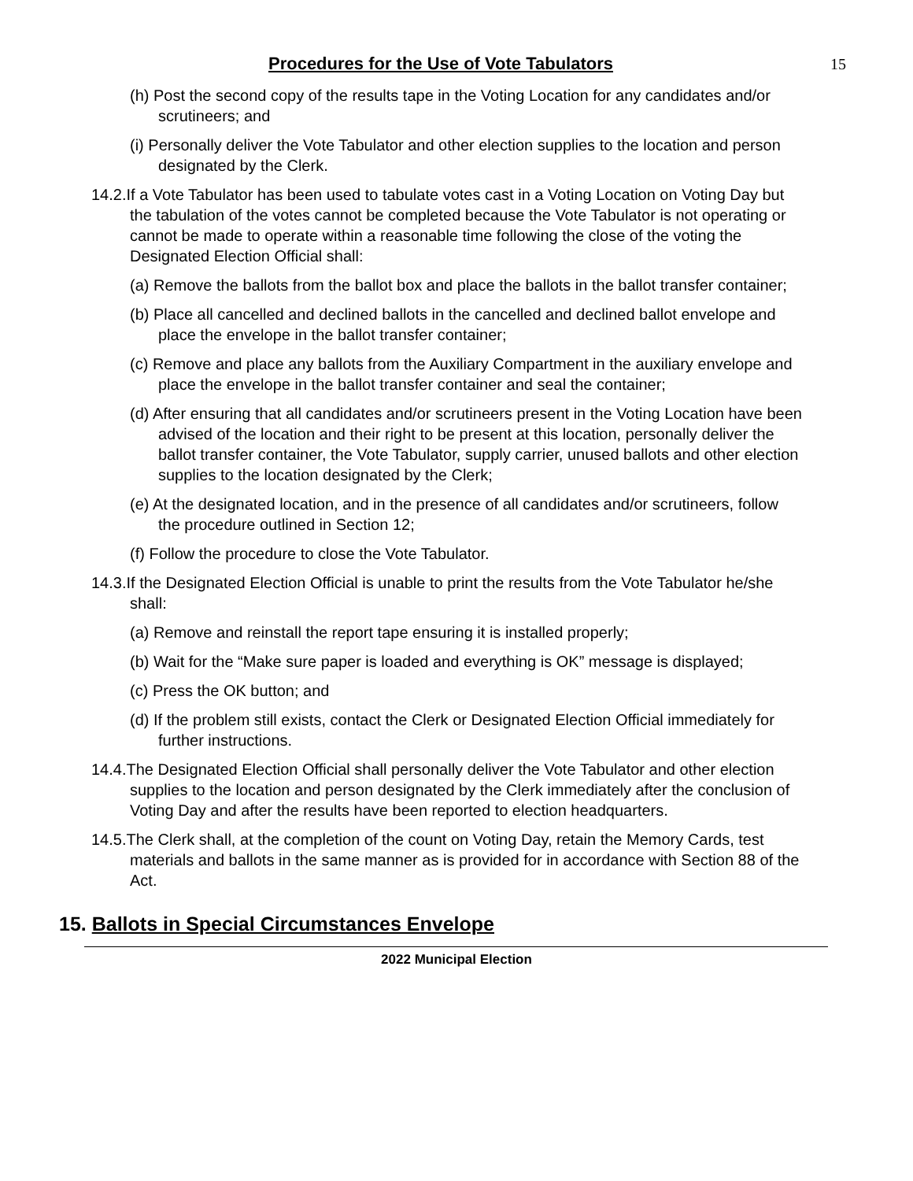Procedures for the Use of Vote Tabulators 15
(h) Post the second copy of the results tape in the Voting Location for any candidates and/or scrutineers; and
(i) Personally deliver the Vote Tabulator and other election supplies to the location and person designated by the Clerk.
14.2.If a Vote Tabulator has been used to tabulate votes cast in a Voting Location on Voting Day but the tabulation of the votes cannot be completed because the Vote Tabulator is not operating or cannot be made to operate within a reasonable time following the close of the voting the Designated Election Official shall:
(a) Remove the ballots from the ballot box and place the ballots in the ballot transfer container;
(b) Place all cancelled and declined ballots in the cancelled and declined ballot envelope and place the envelope in the ballot transfer container;
(c) Remove and place any ballots from the Auxiliary Compartment in the auxiliary envelope and place the envelope in the ballot transfer container and seal the container;
(d) After ensuring that all candidates and/or scrutineers present in the Voting Location have been advised of the location and their right to be present at this location, personally deliver the ballot transfer container, the Vote Tabulator, supply carrier, unused ballots and other election supplies to the location designated by the Clerk;
(e) At the designated location, and in the presence of all candidates and/or scrutineers, follow the procedure outlined in Section 12;
(f) Follow the procedure to close the Vote Tabulator.
14.3.If the Designated Election Official is unable to print the results from the Vote Tabulator he/she shall:
(a) Remove and reinstall the report tape ensuring it is installed properly;
(b) Wait for the “Make sure paper is loaded and everything is OK” message is displayed;
(c) Press the OK button; and
(d) If the problem still exists, contact the Clerk or Designated Election Official immediately for further instructions.
14.4.The Designated Election Official shall personally deliver the Vote Tabulator and other election supplies to the location and person designated by the Clerk immediately after the conclusion of Voting Day and after the results have been reported to election headquarters.
14.5.The Clerk shall, at the completion of the count on Voting Day, retain the Memory Cards, test materials and ballots in the same manner as is provided for in accordance with Section 88 of the Act.
15. Ballots in Special Circumstances Envelope
2022 Municipal Election